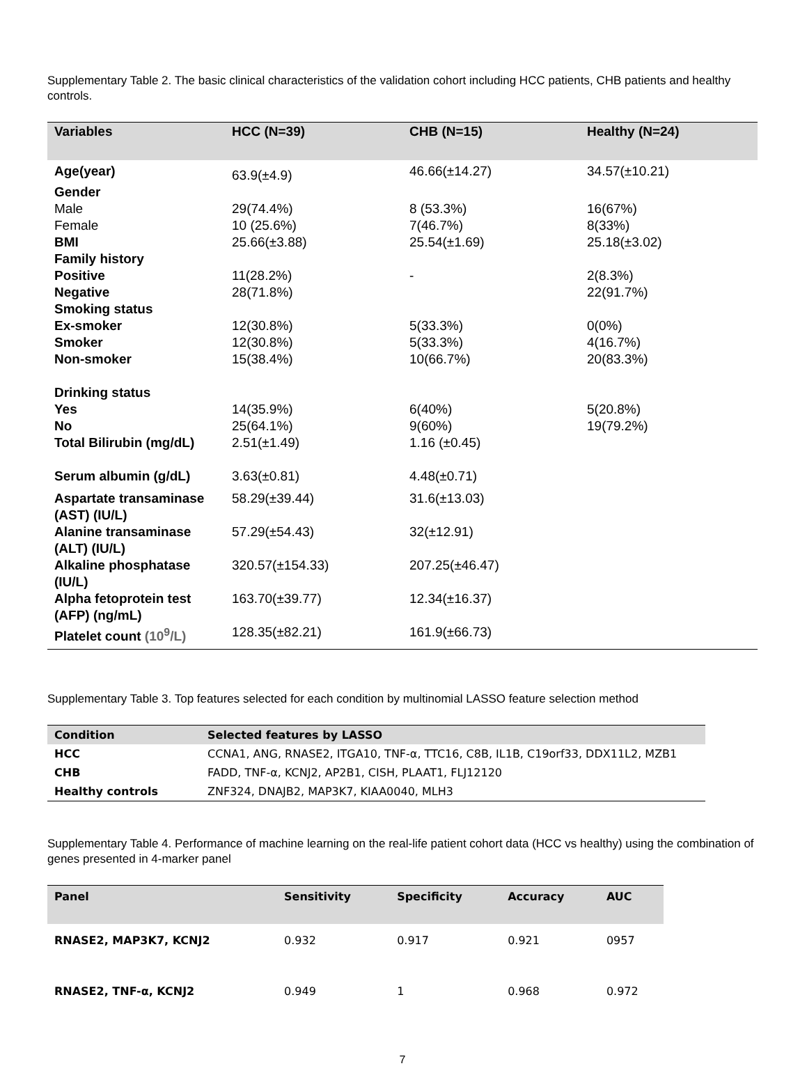Supplementary Table 2. The basic clinical characteristics of the validation cohort including HCC patients, CHB patients and healthy controls.
| Variables | HCC (N=39) | CHB (N=15) | Healthy (N=24) |
| --- | --- | --- | --- |
| Age(year) | 63.9(±4.9) | 46.66(±14.27) | 34.57(±10.21) |
| Gender | | | |
| Male | 29(74.4%) | 8 (53.3%) | 16(67%) |
| Female | 10 (25.6%) | 7(46.7%) | 8(33%) |
| BMI | 25.66(±3.88) | 25.54(±1.69) | 25.18(±3.02) |
| Family history | | | |
| Positive | 11(28.2%) | - | 2(8.3%) |
| Negative | 28(71.8%) | | 22(91.7%) |
| Smoking status | | | |
| Ex-smoker | 12(30.8%) | 5(33.3%) | 0(0%) |
| Smoker | 12(30.8%) | 5(33.3%) | 4(16.7%) |
| Non-smoker | 15(38.4%) | 10(66.7%) | 20(83.3%) |
| Drinking status | | | |
| Yes | 14(35.9%) | 6(40%) | 5(20.8%) |
| No | 25(64.1%) | 9(60%) | 19(79.2%) |
| Total Bilirubin (mg/dL) | 2.51(±1.49) | 1.16 (±0.45) | |
| Serum albumin (g/dL) | 3.63(±0.81) | 4.48(±0.71) | |
| Aspartate transaminase (AST) (IU/L) | 58.29(±39.44) | 31.6(±13.03) | |
| Alanine transaminase (ALT) (IU/L) | 57.29(±54.43) | 32(±12.91) | |
| Alkaline phosphatase (IU/L) | 320.57(±154.33) | 207.25(±46.47) | |
| Alpha fetoprotein test (AFP) (ng/mL) | 163.70(±39.77) | 12.34(±16.37) | |
| Platelet count (10<sup>9</sup>/L) | 128.35(±82.21) | 161.9(±66.73) | |
Supplementary Table 3. Top features selected for each condition by multinomial LASSO feature selection method
| Condition | Selected features by LASSO |
| --- | --- |
| HCC | CCNA1, ANG, RNASE2, ITGA10, TNF-α, TTC16, C8B, IL1B, C19orf33, DDX11L2, MZB1 |
| CHB | FADD, TNF-α, KCNJ2, AP2B1, CISH, PLAAT1, FLJ12120 |
| Healthy controls | ZNF324, DNAJB2, MAP3K7, KIAA0040, MLH3 |
Supplementary Table 4. Performance of machine learning on the real-life patient cohort data (HCC vs healthy) using the combination of genes presented in 4-marker panel
| Panel | Sensitivity | Specificity | Accuracy | AUC |
| --- | --- | --- | --- | --- |
| RNASE2, MAP3K7, KCNJ2 | 0.932 | 0.917 | 0.921 | 0957 |
| RNASE2, TNF-α, KCNJ2 | 0.949 | 1 | 0.968 | 0.972 |
7